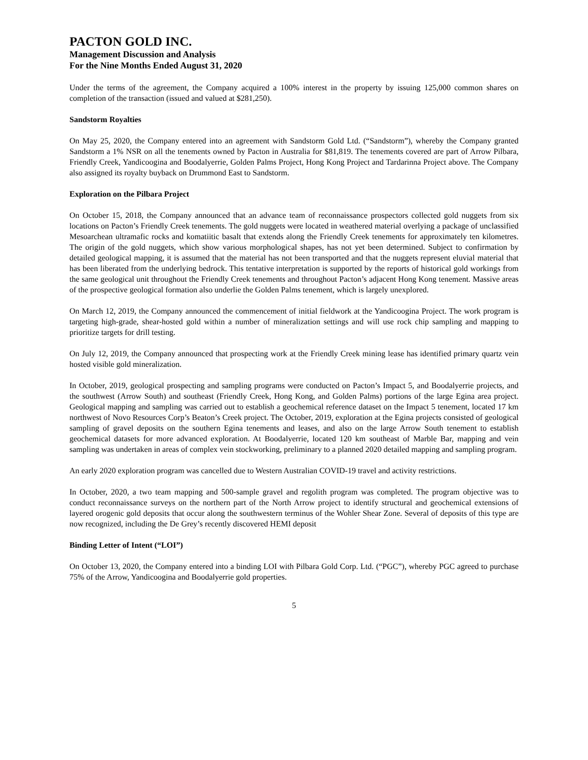PACTON GOLD INC.
Management Discussion and Analysis
For the Nine Months Ended August 31, 2020
Under the terms of the agreement, the Company acquired a 100% interest in the property by issuing 125,000 common shares on completion of the transaction (issued and valued at $281,250).
Sandstorm Royalties
On May 25, 2020, the Company entered into an agreement with Sandstorm Gold Ltd. (“Sandstorm”), whereby the Company granted Sandstorm a 1% NSR on all the tenements owned by Pacton in Australia for $81,819. The tenements covered are part of Arrow Pilbara, Friendly Creek, Yandicoogina and Boodalyerrie, Golden Palms Project, Hong Kong Project and Tardarinna Project above. The Company also assigned its royalty buyback on Drummond East to Sandstorm.
Exploration on the Pilbara Project
On October 15, 2018, the Company announced that an advance team of reconnaissance prospectors collected gold nuggets from six locations on Pacton’s Friendly Creek tenements. The gold nuggets were located in weathered material overlying a package of unclassified Mesoarchean ultramafic rocks and komatiitic basalt that extends along the Friendly Creek tenements for approximately ten kilometres. The origin of the gold nuggets, which show various morphological shapes, has not yet been determined. Subject to confirmation by detailed geological mapping, it is assumed that the material has not been transported and that the nuggets represent eluvial material that has been liberated from the underlying bedrock. This tentative interpretation is supported by the reports of historical gold workings from the same geological unit throughout the Friendly Creek tenements and throughout Pacton’s adjacent Hong Kong tenement. Massive areas of the prospective geological formation also underlie the Golden Palms tenement, which is largely unexplored.
On March 12, 2019, the Company announced the commencement of initial fieldwork at the Yandicoogina Project. The work program is targeting high-grade, shear-hosted gold within a number of mineralization settings and will use rock chip sampling and mapping to prioritize targets for drill testing.
On July 12, 2019, the Company announced that prospecting work at the Friendly Creek mining lease has identified primary quartz vein hosted visible gold mineralization.
In October, 2019, geological prospecting and sampling programs were conducted on Pacton’s Impact 5, and Boodalyerrie projects, and the southwest (Arrow South) and southeast (Friendly Creek, Hong Kong, and Golden Palms) portions of the large Egina area project. Geological mapping and sampling was carried out to establish a geochemical reference dataset on the Impact 5 tenement, located 17 km northwest of Novo Resources Corp’s Beaton’s Creek project. The October, 2019, exploration at the Egina projects consisted of geological sampling of gravel deposits on the southern Egina tenements and leases, and also on the large Arrow South tenement to establish geochemical datasets for more advanced exploration. At Boodalyerrie, located 120 km southeast of Marble Bar, mapping and vein sampling was undertaken in areas of complex vein stockworking, preliminary to a planned 2020 detailed mapping and sampling program.
An early 2020 exploration program was cancelled due to Western Australian COVID-19 travel and activity restrictions.
In October, 2020, a two team mapping and 500-sample gravel and regolith program was completed. The program objective was to conduct reconnaissance surveys on the northern part of the North Arrow project to identify structural and geochemical extensions of layered orogenic gold deposits that occur along the southwestern terminus of the Wohler Shear Zone. Several of deposits of this type are now recognized, including the De Grey’s recently discovered HEMI deposit
Binding Letter of Intent (“LOI”)
On October 13, 2020, the Company entered into a binding LOI with Pilbara Gold Corp. Ltd. (“PGC”), whereby PGC agreed to purchase 75% of the Arrow, Yandicoogina and Boodalyerrie gold properties.
5